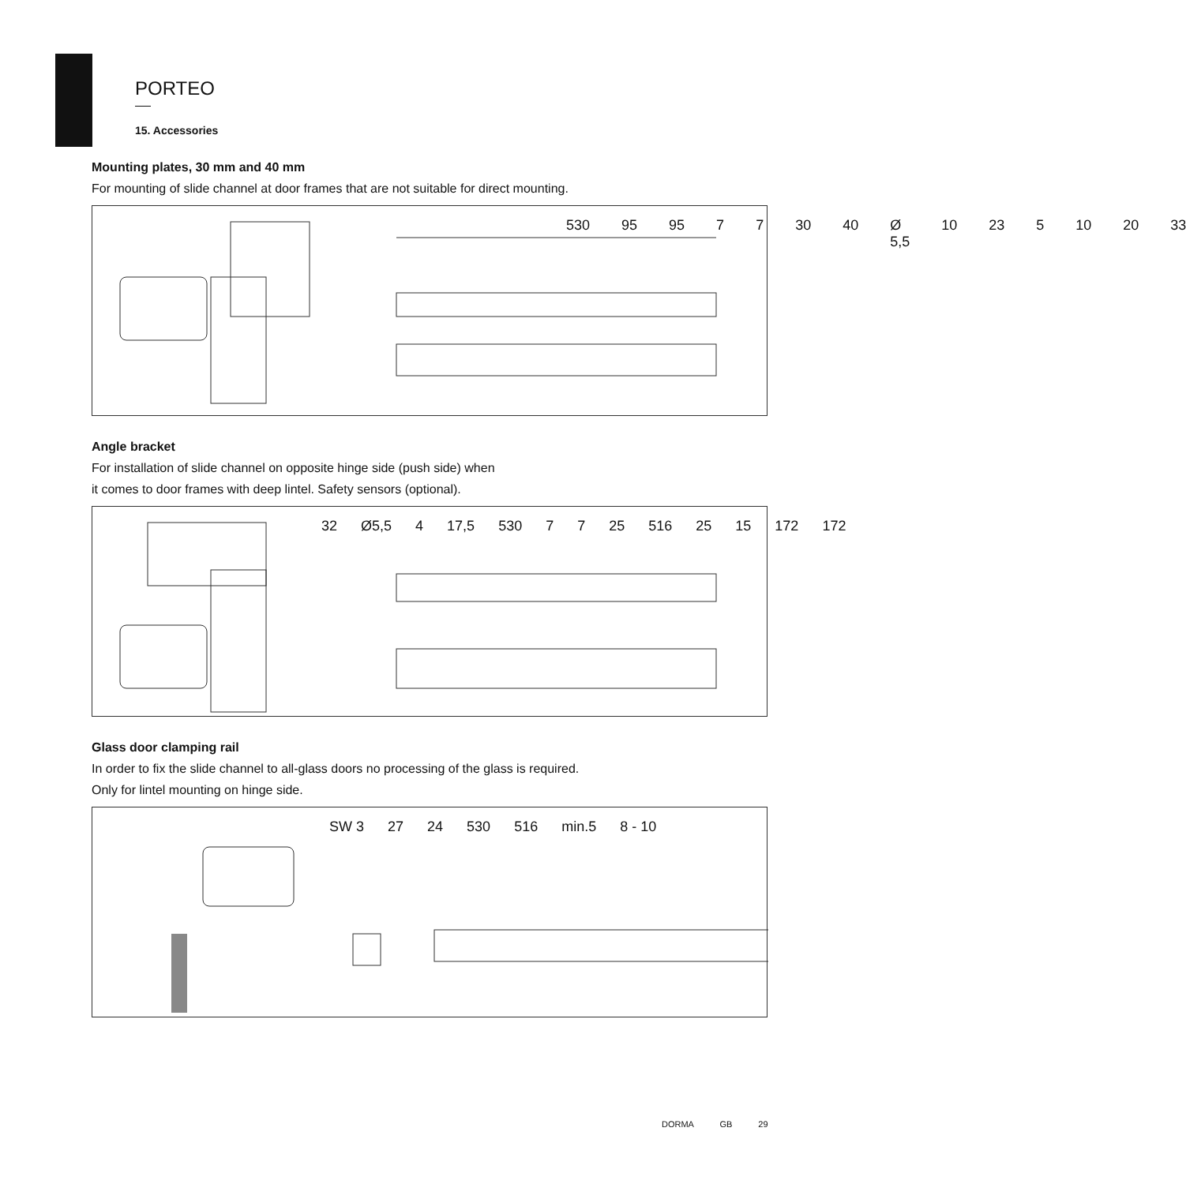PORTEO
15. Accessories
Mounting plates, 30 mm and 40 mm
For mounting of slide channel at door frames that are not suitable for direct mounting.
530 95 95 7 7 30 40 Ø 5,5 10 23 5 10 20 33
Angle bracket
For installation of slide channel on opposite hinge side (push side) when
it comes to door frames with deep lintel. Safety sensors (optional).
32 Ø5,5 4 17,5 530 7 7 25 516 25 15 172 172
Glass door clamping rail
In order to fix the slide channel to all-glass doors no processing of the glass is required.
Only for lintel mounting on hinge side.
SW 3 27 24 530 516 min.5 8 - 10
DORMA GB 29